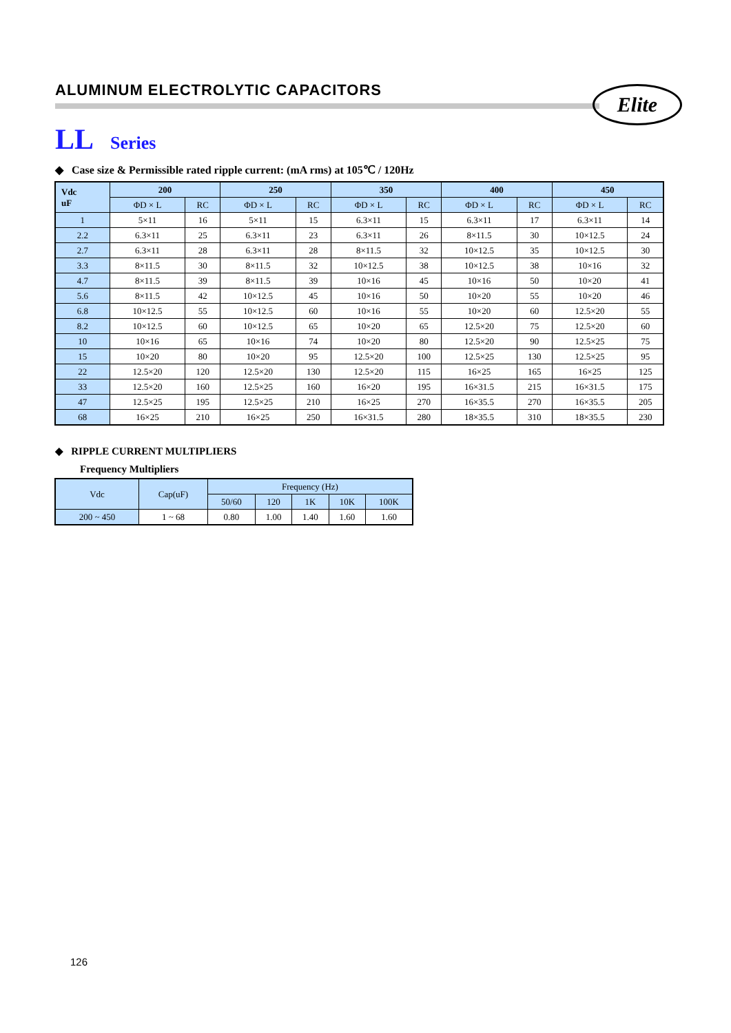ALUMINUM ELECTROLYTIC CAPACITORS
Elite
LL Series
◆ Case size & Permissible rated ripple current: (mA rms) at 105℃ / 120Hz
| Vdc uF | 200 | | 250 | | 350 | | 400 | | 450 | |
| --- | --- | --- | --- | --- | --- | --- | --- | --- | --- | --- |
| | ΦD × L | RC | ΦD × L | RC | ΦD × L | RC | ΦD × L | RC | ΦD × L | RC |
| 1 | 5×11 | 16 | 5×11 | 15 | 6.3×11 | 15 | 6.3×11 | 17 | 6.3×11 | 14 |
| 2.2 | 6.3×11 | 25 | 6.3×11 | 23 | 6.3×11 | 26 | 8×11.5 | 30 | 10×12.5 | 24 |
| 2.7 | 6.3×11 | 28 | 6.3×11 | 28 | 8×11.5 | 32 | 10×12.5 | 35 | 10×12.5 | 30 |
| 3.3 | 8×11.5 | 30 | 8×11.5 | 32 | 10×12.5 | 38 | 10×12.5 | 38 | 10×16 | 32 |
| 4.7 | 8×11.5 | 39 | 8×11.5 | 39 | 10×16 | 45 | 10×16 | 50 | 10×20 | 41 |
| 5.6 | 8×11.5 | 42 | 10×12.5 | 45 | 10×16 | 50 | 10×20 | 55 | 10×20 | 46 |
| 6.8 | 10×12.5 | 55 | 10×12.5 | 60 | 10×16 | 55 | 10×20 | 60 | 12.5×20 | 55 |
| 8.2 | 10×12.5 | 60 | 10×12.5 | 65 | 10×20 | 65 | 12.5×20 | 75 | 12.5×20 | 60 |
| 10 | 10×16 | 65 | 10×16 | 74 | 10×20 | 80 | 12.5×20 | 90 | 12.5×25 | 75 |
| 15 | 10×20 | 80 | 10×20 | 95 | 12.5×20 | 100 | 12.5×25 | 130 | 12.5×25 | 95 |
| 22 | 12.5×20 | 120 | 12.5×20 | 130 | 12.5×20 | 115 | 16×25 | 165 | 16×25 | 125 |
| 33 | 12.5×20 | 160 | 12.5×25 | 160 | 16×20 | 195 | 16×31.5 | 215 | 16×31.5 | 175 |
| 47 | 12.5×25 | 195 | 12.5×25 | 210 | 16×25 | 270 | 16×35.5 | 270 | 16×35.5 | 205 |
| 68 | 16×25 | 210 | 16×25 | 250 | 16×31.5 | 280 | 18×35.5 | 310 | 18×35.5 | 230 |
◆ RIPPLE CURRENT MULTIPLIERS
Frequency Multipliers
| Vdc | Cap(uF) | Frequency (Hz) | | | | |
| | | 50/60 | 120 | 1K | 10K | 100K |
| 200 ~ 450 | 1 ~ 68 | 0.80 | 1.00 | 1.40 | 1.60 | 1.60 |
126